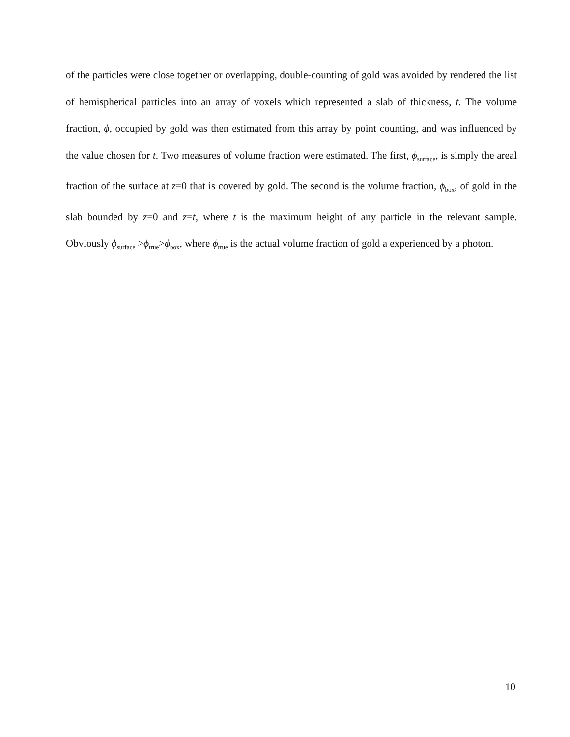of the particles were close together or overlapping, double-counting of gold was avoided by rendered the list of hemispherical particles into an array of voxels which represented a slab of thickness, t. The volume fraction, ϕ, occupied by gold was then estimated from this array by point counting, and was influenced by the value chosen for t. Two measures of volume fraction were estimated. The first, ϕ<sub>surface</sub>, is simply the areal fraction of the surface at z=0 that is covered by gold. The second is the volume fraction, ϕ<sub>box</sub>, of gold in the slab bounded by z=0 and z=t, where t is the maximum height of any particle in the relevant sample. Obviously ϕ<sub>surface</sub> >ϕ<sub>true</sub>>ϕ<sub>box</sub>, where ϕ<sub>true</sub> is the actual volume fraction of gold a experienced by a photon.
10